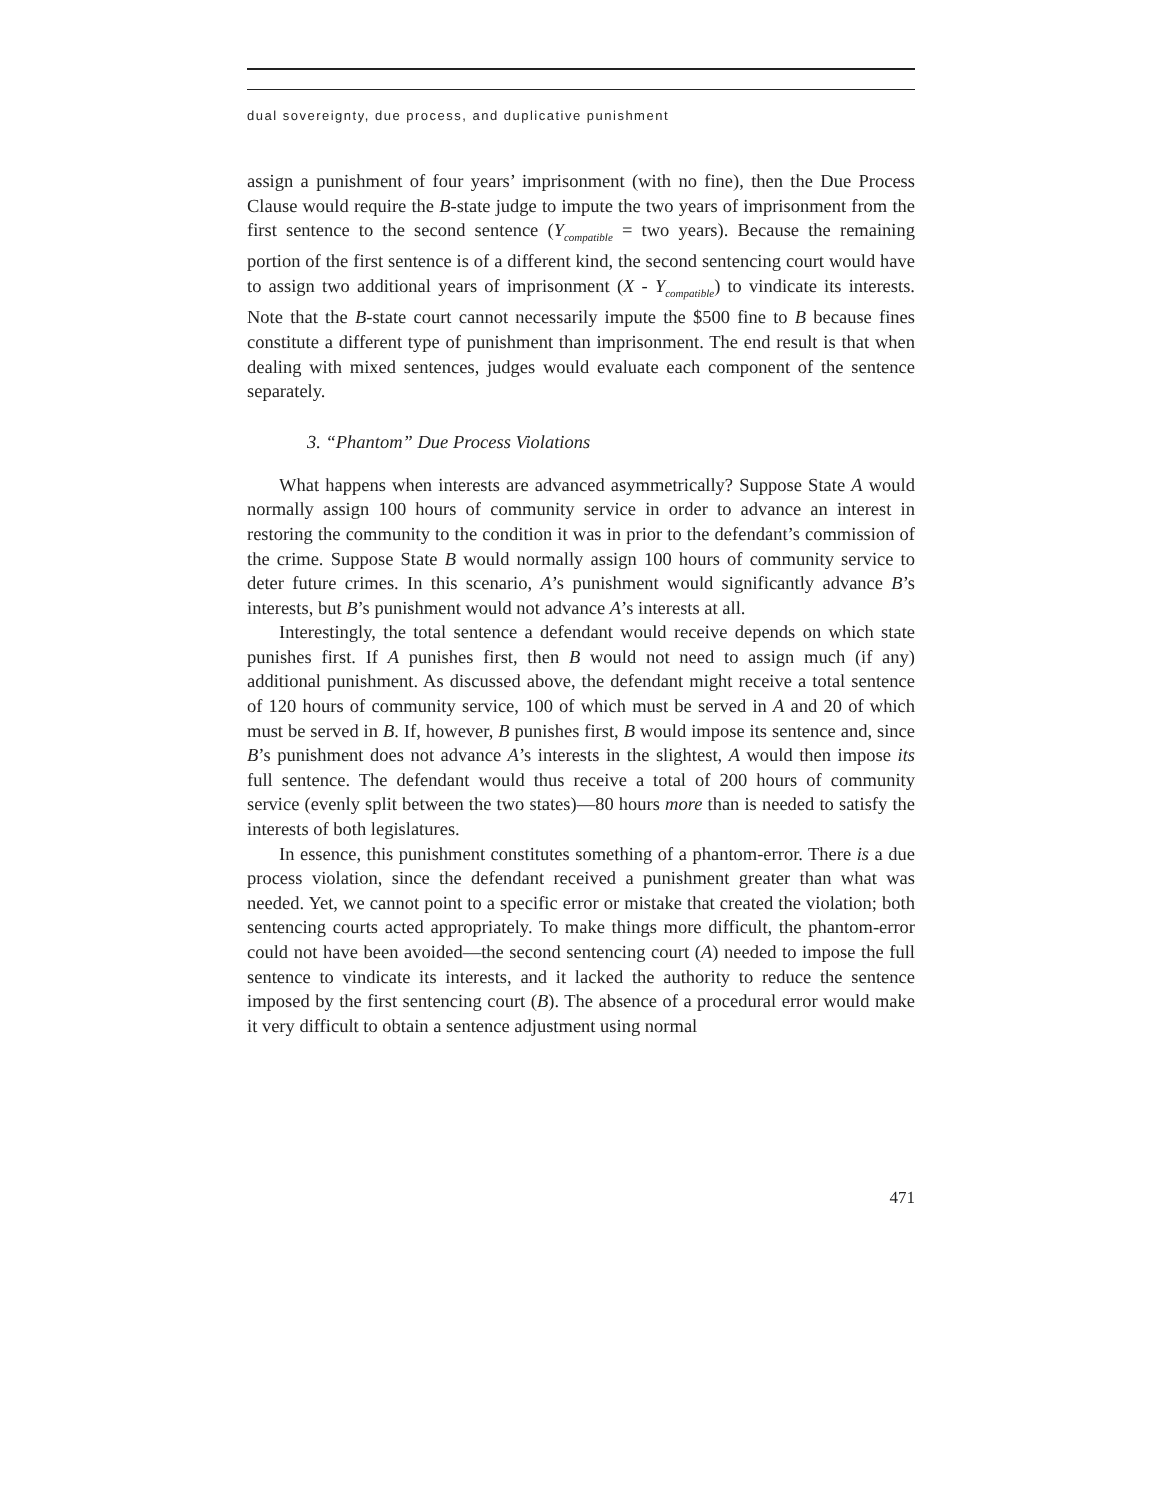dual sovereignty, due process, and duplicative punishment
assign a punishment of four years’ imprisonment (with no fine), then the Due Process Clause would require the B-state judge to impute the two years of imprisonment from the first sentence to the second sentence (Y<sub>compatible</sub> = two years). Because the remaining portion of the first sentence is of a different kind, the second sentencing court would have to assign two additional years of imprisonment (X - Y<sub>compatible</sub>) to vindicate its interests. Note that the B-state court cannot necessarily impute the $500 fine to B because fines constitute a different type of punishment than imprisonment. The end result is that when dealing with mixed sentences, judges would evaluate each component of the sentence separately.
3. “Phantom” Due Process Violations
What happens when interests are advanced asymmetrically? Suppose State A would normally assign 100 hours of community service in order to advance an interest in restoring the community to the condition it was in prior to the defendant’s commission of the crime. Suppose State B would normally assign 100 hours of community service to deter future crimes. In this scenario, A’s punishment would significantly advance B’s interests, but B’s punishment would not advance A’s interests at all.
Interestingly, the total sentence a defendant would receive depends on which state punishes first. If A punishes first, then B would not need to assign much (if any) additional punishment. As discussed above, the defendant might receive a total sentence of 120 hours of community service, 100 of which must be served in A and 20 of which must be served in B. If, however, B punishes first, B would impose its sentence and, since B’s punishment does not advance A’s interests in the slightest, A would then impose its full sentence. The defendant would thus receive a total of 200 hours of community service (evenly split between the two states)—80 hours more than is needed to satisfy the interests of both legislatures.
In essence, this punishment constitutes something of a phantom-error. There is a due process violation, since the defendant received a punishment greater than what was needed. Yet, we cannot point to a specific error or mistake that created the violation; both sentencing courts acted appropriately. To make things more difficult, the phantom-error could not have been avoided—the second sentencing court (A) needed to impose the full sentence to vindicate its interests, and it lacked the authority to reduce the sentence imposed by the first sentencing court (B). The absence of a procedural error would make it very difficult to obtain a sentence adjustment using normal
471